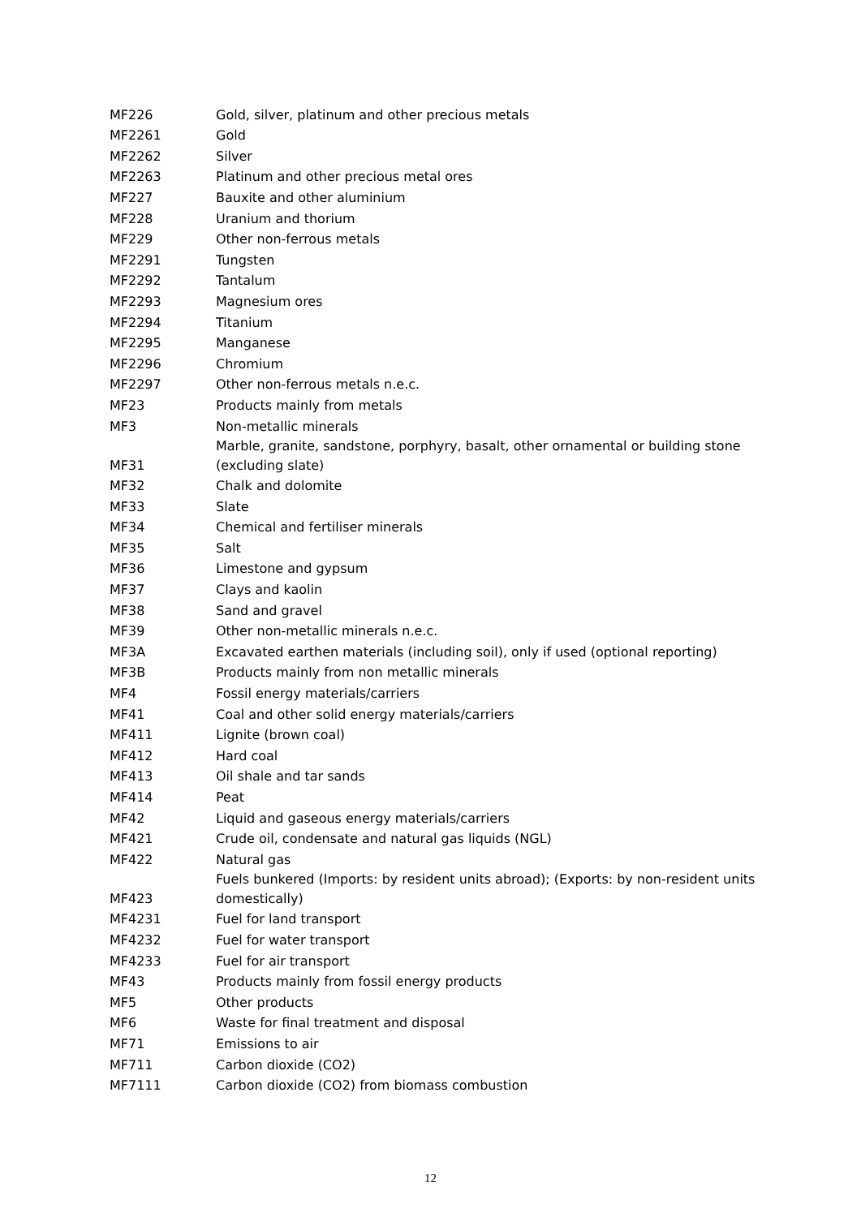| MF226 | Gold, silver, platinum and other precious metals |
| MF2261 | Gold |
| MF2262 | Silver |
| MF2263 | Platinum and other precious metal ores |
| MF227 | Bauxite and other aluminium |
| MF228 | Uranium and thorium |
| MF229 | Other non-ferrous metals |
| MF2291 | Tungsten |
| MF2292 | Tantalum |
| MF2293 | Magnesium ores |
| MF2294 | Titanium |
| MF2295 | Manganese |
| MF2296 | Chromium |
| MF2297 | Other non-ferrous metals n.e.c. |
| MF23 | Products mainly from metals |
| MF3 | Non-metallic minerals |
| MF31 | Marble, granite, sandstone, porphyry, basalt, other ornamental or building stone (excluding slate) |
| MF32 | Chalk and dolomite |
| MF33 | Slate |
| MF34 | Chemical and fertiliser minerals |
| MF35 | Salt |
| MF36 | Limestone and gypsum |
| MF37 | Clays and kaolin |
| MF38 | Sand and gravel |
| MF39 | Other non-metallic minerals n.e.c. |
| MF3A | Excavated earthen materials (including soil), only if used (optional reporting) |
| MF3B | Products mainly from non metallic minerals |
| MF4 | Fossil energy materials/carriers |
| MF41 | Coal and other solid energy materials/carriers |
| MF411 | Lignite (brown coal) |
| MF412 | Hard coal |
| MF413 | Oil shale and tar sands |
| MF414 | Peat |
| MF42 | Liquid and gaseous energy materials/carriers |
| MF421 | Crude oil, condensate and natural gas liquids (NGL) |
| MF422 | Natural gas |
| MF423 | Fuels bunkered (Imports: by resident units abroad); (Exports: by non-resident units domestically) |
| MF4231 | Fuel for land transport |
| MF4232 | Fuel for water transport |
| MF4233 | Fuel for air transport |
| MF43 | Products mainly from fossil energy products |
| MF5 | Other products |
| MF6 | Waste for final treatment and disposal |
| MF71 | Emissions to air |
| MF711 | Carbon dioxide (CO2) |
| MF7111 | Carbon dioxide (CO2) from biomass combustion |
12